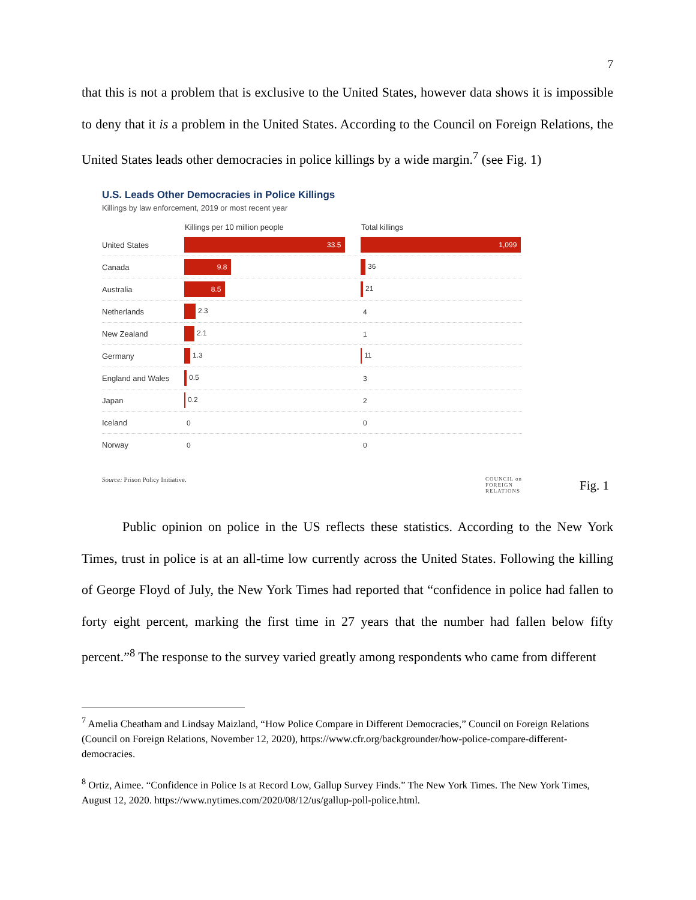7
that this is not a problem that is exclusive to the United States, however data shows it is impossible to deny that it is a problem in the United States. According to the Council on Foreign Relations, the United States leads other democracies in police killings by a wide margin.<sup>7</sup> (see Fig. 1)
U.S. Leads Other Democracies in Police Killings
Killings by law enforcement, 2019 or most recent year
| | Killings per 10 million people | Total killings |
| --- | --- | --- |
| United States | 33.5 | 1,099 |
| Canada | 9.8 | 36 |
| Australia | 8.5 | 21 |
| Netherlands | 2.3 | 4 |
| New Zealand | 2.1 | 1 |
| Germany | 1.3 | 11 |
| England and Wales | 0.5 | 3 |
| Japan | 0.2 | 2 |
| Iceland | 0 | 0 |
| Norway | 0 | 0 |
Source: Prison Policy Initiative. COUNCIL on
FOREIGN
RELATIONS
Fig. 1
Public opinion on police in the US reflects these statistics. According to the New York Times, trust in police is at an all-time low currently across the United States. Following the killing of George Floyd of July, the New York Times had reported that “confidence in police had fallen to forty eight percent, marking the first time in 27 years that the number had fallen below fifty percent.”<sup>8</sup> The response to the survey varied greatly among respondents who came from different
<sup>7</sup> Amelia Cheatham and Lindsay Maizland, “How Police Compare in Different Democracies,” Council on Foreign Relations (Council on Foreign Relations, November 12, 2020), https://www.cfr.org/backgrounder/how-police-compare-different-democracies.
<sup>8</sup> Ortiz, Aimee. “Confidence in Police Is at Record Low, Gallup Survey Finds.” The New York Times. The New York Times, August 12, 2020. https://www.nytimes.com/2020/08/12/us/gallup-poll-police.html.